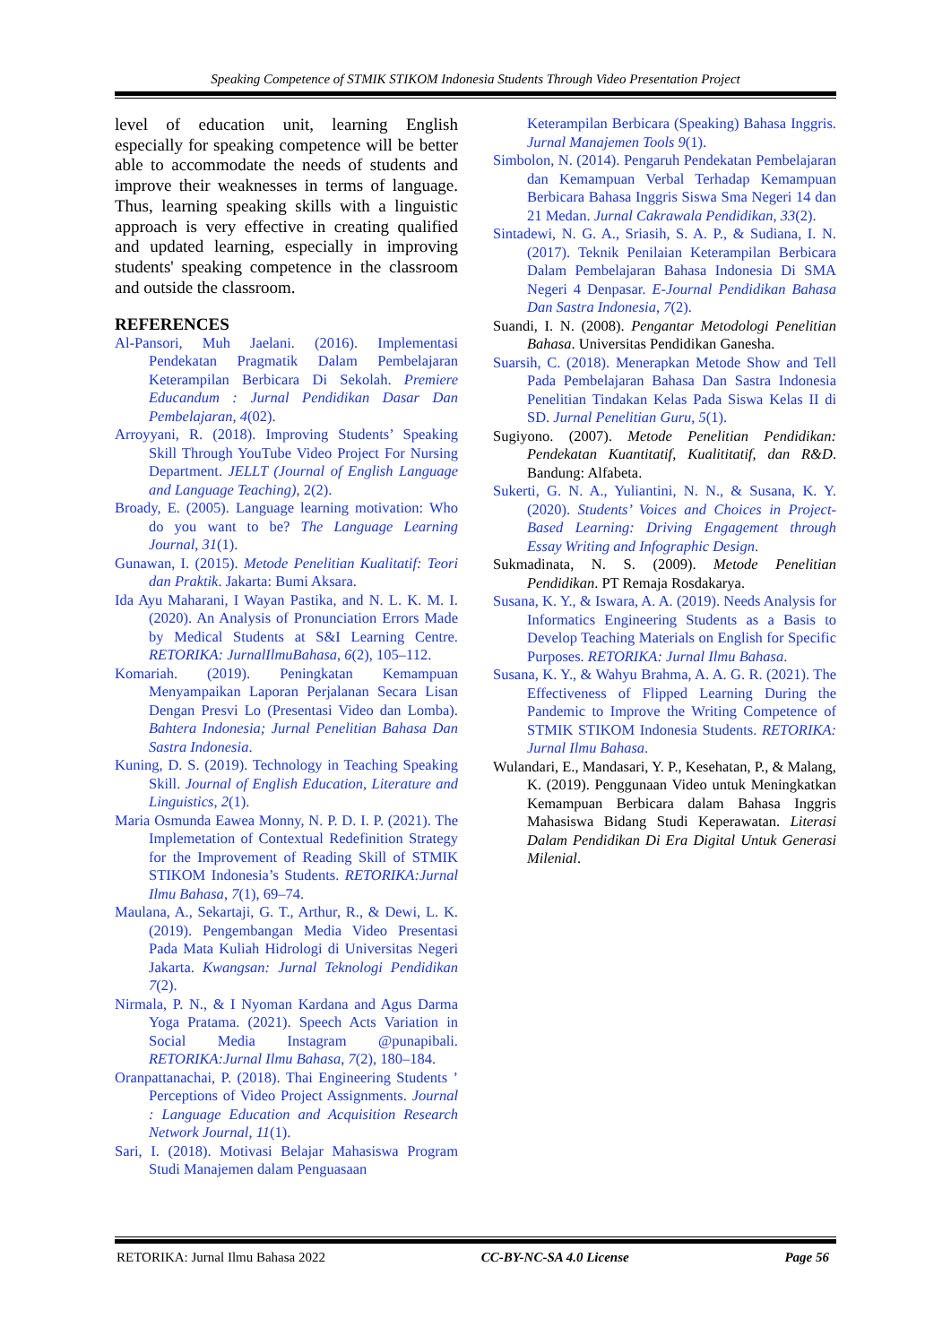Speaking Competence of STMIK STIKOM Indonesia Students Through Video Presentation Project
level of education unit, learning English especially for speaking competence will be better able to accommodate the needs of students and improve their weaknesses in terms of language. Thus, learning speaking skills with a linguistic approach is very effective in creating qualified and updated learning, especially in improving students' speaking competence in the classroom and outside the classroom.
REFERENCES
Al-Pansori, Muh Jaelani. (2016). Implementasi Pendekatan Pragmatik Dalam Pembelajaran Keterampilan Berbicara Di Sekolah. Premiere Educandum : Jurnal Pendidikan Dasar Dan Pembelajaran, 4(02).
Arroyyani, R. (2018). Improving Students’ Speaking Skill Through YouTube Video Project For Nursing Department. JELLT (Journal of English Language and Language Teaching), 2(2).
Broady, E. (2005). Language learning motivation: Who do you want to be? The Language Learning Journal, 31(1).
Gunawan, I. (2015). Metode Penelitian Kualitatif: Teori dan Praktik. Jakarta: Bumi Aksara.
Ida Ayu Maharani, I Wayan Pastika, and N. L. K. M. I. (2020). An Analysis of Pronunciation Errors Made by Medical Students at S&I Learning Centre. RETORIKA: JurnalIlmuBahasa, 6(2), 105–112.
Komariah. (2019). Peningkatan Kemampuan Menyampaikan Laporan Perjalanan Secara Lisan Dengan Presvi Lo (Presentasi Video dan Lomba). Bahtera Indonesia; Jurnal Penelitian Bahasa Dan Sastra Indonesia.
Kuning, D. S. (2019). Technology in Teaching Speaking Skill. Journal of English Education, Literature and Linguistics, 2(1).
Maria Osmunda Eawea Monny, N. P. D. I. P. (2021). The Implemetation of Contextual Redefinition Strategy for the Improvement of Reading Skill of STMIK STIKOM Indonesia’s Students. RETORIKA:Jurnal Ilmu Bahasa, 7(1), 69–74.
Maulana, A., Sekartaji, G. T., Arthur, R., & Dewi, L. K. (2019). Pengembangan Media Video Presentasi Pada Mata Kuliah Hidrologi di Universitas Negeri Jakarta. Kwangsan: Jurnal Teknologi Pendidikan 7(2).
Nirmala, P. N., & I Nyoman Kardana and Agus Darma Yoga Pratama. (2021). Speech Acts Variation in Social Media Instagram @punapibali. RETORIKA:Jurnal Ilmu Bahasa, 7(2), 180–184.
Oranpattanachai, P. (2018). Thai Engineering Students ’ Perceptions of Video Project Assignments. Journal : Language Education and Acquisition Research Network Journal, 11(1).
Sari, I. (2018). Motivasi Belajar Mahasiswa Program Studi Manajemen dalam Penguasaan
Keterampilan Berbicara (Speaking) Bahasa Inggris. Jurnal Manajemen Tools 9(1).
Simbolon, N. (2014). Pengaruh Pendekatan Pembelajaran dan Kemampuan Verbal Terhadap Kemampuan Berbicara Bahasa Inggris Siswa Sma Negeri 14 dan 21 Medan. Jurnal Cakrawala Pendidikan, 33(2).
Sintadewi, N. G. A., Sriasih, S. A. P., & Sudiana, I. N. (2017). Teknik Penilaian Keterampilan Berbicara Dalam Pembelajaran Bahasa Indonesia Di SMA Negeri 4 Denpasar. E-Journal Pendidikan Bahasa Dan Sastra Indonesia, 7(2).
Suandi, I. N. (2008). Pengantar Metodologi Penelitian Bahasa. Universitas Pendidikan Ganesha.
Suarsih, C. (2018). Menerapkan Metode Show and Tell Pada Pembelajaran Bahasa Dan Sastra Indonesia Penelitian Tindakan Kelas Pada Siswa Kelas II di SD. Jurnal Penelitian Guru, 5(1).
Sugiyono. (2007). Metode Penelitian Pendidikan: Pendekatan Kuantitatif, Kualititatif, dan R&D. Bandung: Alfabeta.
Sukerti, G. N. A., Yuliantini, N. N., & Susana, K. Y. (2020). Students’ Voices and Choices in Project-Based Learning: Driving Engagement through Essay Writing and Infographic Design.
Sukmadinata, N. S. (2009). Metode Penelitian Pendidikan. PT Remaja Rosdakarya.
Susana, K. Y., & Iswara, A. A. (2019). Needs Analysis for Informatics Engineering Students as a Basis to Develop Teaching Materials on English for Specific Purposes. RETORIKA: Jurnal Ilmu Bahasa.
Susana, K. Y., & Wahyu Brahma, A. A. G. R. (2021). The Effectiveness of Flipped Learning During the Pandemic to Improve the Writing Competence of STMIK STIKOM Indonesia Students. RETORIKA: Jurnal Ilmu Bahasa.
Wulandari, E., Mandasari, Y. P., Kesehatan, P., & Malang, K. (2019). Penggunaan Video untuk Meningkatkan Kemampuan Berbicara dalam Bahasa Inggris Mahasiswa Bidang Studi Keperawatan. Literasi Dalam Pendidikan Di Era Digital Untuk Generasi Milenial.
RETORIKA: Jurnal Ilmu Bahasa 2022 CC-BY-NC-SA 4.0 License Page 56